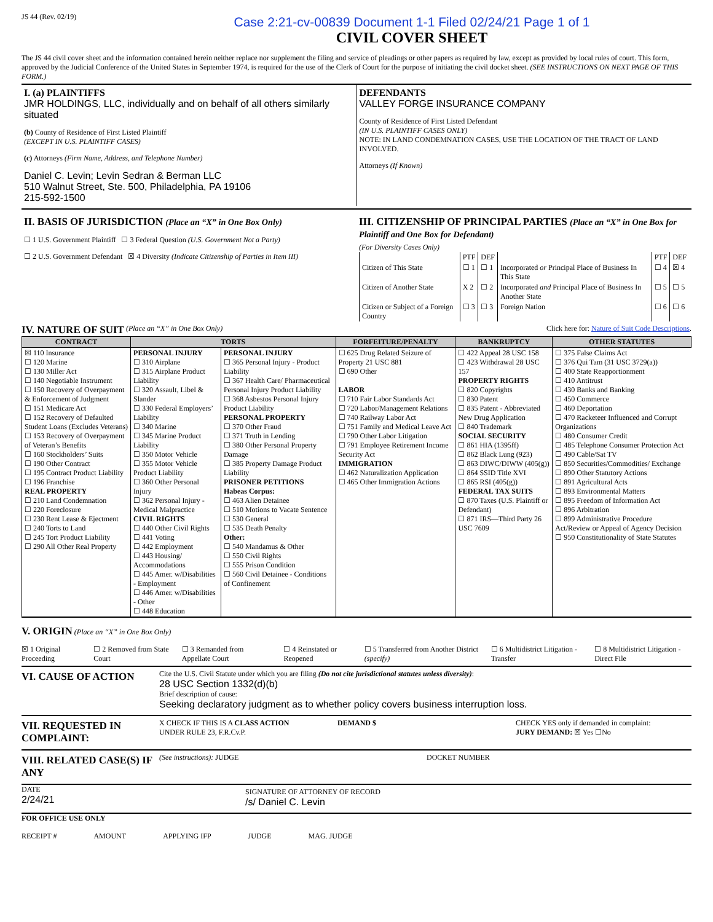JS 44 (Rev. 02/19)
Case 2:21-cv-00839 Document 1-1 Filed 02/24/21 Page 1 of 1
CIVIL COVER SHEET
The JS 44 civil cover sheet and the information contained herein neither replace nor supplement the filing and service of pleadings or other papers as required by law, except as provided by local rules of court. This form, approved by the Judicial Conference of the United States in September 1974, is required for the use of the Clerk of Court for the purpose of initiating the civil docket sheet. (SEE INSTRUCTIONS ON NEXT PAGE OF THIS FORM.)
I. (a) PLAINTIFFS
JMR HOLDINGS, LLC, individually and on behalf of all others similarly situated
(b) County of Residence of First Listed Plaintiff
(EXCEPT IN U.S. PLAINTIFF CASES)
(c) Attorneys (Firm Name, Address, and Telephone Number)
Daniel C. Levin; Levin Sedran & Berman LLC
510 Walnut Street, Ste. 500, Philadelphia, PA 19106
215-592-1500
DEFENDANTS
VALLEY FORGE INSURANCE COMPANY
County of Residence of First Listed Defendant
(IN U.S. PLAINTIFF CASES ONLY)
NOTE: IN LAND CONDEMNATION CASES, USE THE LOCATION OF THE TRACT OF LAND INVOLVED.
Attorneys (If Known)
II. BASIS OF JURISDICTION (Place an “X” in One Box Only)
☐ 1 U.S. Government Plaintiff ☐ 3 Federal Question (U.S. Government Not a Party)
☐ 2 U.S. Government Defendant ☒ 4 Diversity (Indicate Citizenship of Parties in Item III)
III. CITIZENSHIP OF PRINCIPAL PARTIES (Place an “X” in One Box for Plaintiff and One Box for Defendant)
(For Diversity Cases Only)
| | PTF | DEF | | PTF | DEF |
| Citizen of This State | ☐ 1 | ☐ 1 | Incorporated or Principal Place of Business In This State | ☐ 4 | ☒ 4 |
| Citizen of Another State | X 2 | ☐ 2 | Incorporated and Principal Place of Business In Another State | ☐ 5 | ☐ 5 |
| Citizen or Subject of a Foreign Country | ☐ 3 | ☐ 3 | Foreign Nation | ☐ 6 | ☐ 6 |
IV. NATURE OF SUIT (Place an “X” in One Box Only) Click here for: Nature of Suit Code Descriptions.
| CONTRACT | TORTS | | FORFEITURE/PENALTY | BANKRUPTCY | OTHER STATUTES |
| --- | --- | --- | --- | --- | --- |
| ☒ 110 Insurance ☐ 120 Marine ☐ 130 Miller Act ☐ 140 Negotiable Instrument ☐ 150 Recovery of Overpayment & Enforcement of Judgment ☐ 151 Medicare Act ☐ 152 Recovery of Defaulted Student Loans (Excludes Veterans) ☐ 153 Recovery of Overpayment of Veteran’s Benefits ☐ 160 Stockholders’ Suits ☐ 190 Other Contract ☐ 195 Contract Product Liability ☐ 196 Franchise REAL PROPERTY ☐ 210 Land Condemnation ☐ 220 Foreclosure ☐ 230 Rent Lease & Ejectment ☐ 240 Torts to Land ☐ 245 Tort Product Liability ☐ 290 All Other Real Property | PERSONAL INJURY ☐ 310 Airplane ☐ 315 Airplane Product Liability ☐ 320 Assault, Libel & Slander ☐ 330 Federal Employers’ Liability ☐ 340 Marine ☐ 345 Marine Product Liability ☐ 350 Motor Vehicle ☐ 355 Motor Vehicle Product Liability ☐ 360 Other Personal Injury ☐ 362 Personal Injury - Medical Malpractice CIVIL RIGHTS ☐ 440 Other Civil Rights ☐ 441 Voting ☐ 442 Employment ☐ 443 Housing/ Accommodations ☐ 445 Amer. w/Disabilities - Employment ☐ 446 Amer. w/Disabilities - Other ☐ 448 Education | PERSONAL INJURY ☐ 365 Personal Injury - Product Liability ☐ 367 Health Care/ Pharmaceutical Personal Injury Product Liability ☐ 368 Asbestos Personal Injury Product Liability PERSONAL PROPERTY ☐ 370 Other Fraud ☐ 371 Truth in Lending ☐ 380 Other Personal Property Damage ☐ 385 Property Damage Product Liability PRISONER PETITIONS Habeas Corpus: ☐ 463 Alien Detainee ☐ 510 Motions to Vacate Sentence ☐ 530 General ☐ 535 Death Penalty Other: ☐ 540 Mandamus & Other ☐ 550 Civil Rights ☐ 555 Prison Condition ☐ 560 Civil Detainee - Conditions of Confinement | ☐ 625 Drug Related Seizure of Property 21 USC 881 ☐ 690 Other LABOR ☐ 710 Fair Labor Standards Act ☐ 720 Labor/Management Relations ☐ 740 Railway Labor Act ☐ 751 Family and Medical Leave Act ☐ 790 Other Labor Litigation ☐ 791 Employee Retirement Income Security Act IMMIGRATION ☐ 462 Naturalization Application ☐ 465 Other Immigration Actions | ☐ 422 Appeal 28 USC 158 ☐ 423 Withdrawal 28 USC 157 PROPERTY RIGHTS ☐ 820 Copyrights ☐ 830 Patent ☐ 835 Patent - Abbreviated New Drug Application ☐ 840 Trademark SOCIAL SECURITY ☐ 861 HIA (1395ff) ☐ 862 Black Lung (923) ☐ 863 DIWC/DIWW (405(g)) ☐ 864 SSID Title XVI ☐ 865 RSI (405(g)) FEDERAL TAX SUITS ☐ 870 Taxes (U.S. Plaintiff or Defendant) ☐ 871 IRS—Third Party 26 USC 7609 | ☐ 375 False Claims Act ☐ 376 Qui Tam (31 USC 3729(a)) ☐ 400 State Reapportionment ☐ 410 Antitrust ☐ 430 Banks and Banking ☐ 450 Commerce ☐ 460 Deportation ☐ 470 Racketeer Influenced and Corrupt Organizations ☐ 480 Consumer Credit ☐ 485 Telephone Consumer Protection Act ☐ 490 Cable/Sat TV ☐ 850 Securities/Commodities/ Exchange ☐ 890 Other Statutory Actions ☐ 891 Agricultural Acts ☐ 893 Environmental Matters ☐ 895 Freedom of Information Act ☐ 896 Arbitration ☐ 899 Administrative Procedure Act/Review or Appeal of Agency Decision ☐ 950 Constitutionality of State Statutes |
V. ORIGIN (Place an “X” in One Box Only)
☒ 1 Original Proceeding ☐ 2 Removed from State Court ☐ 3 Remanded from Appellate Court ☐ 4 Reinstated or Reopened ☐ 5 Transferred from Another District (specify) ☐ 6 Multidistrict Litigation - Transfer ☐ 8 Multidistrict Litigation - Direct File
VI. CAUSE OF ACTION
Cite the U.S. Civil Statute under which you are filing (Do not cite jurisdictional statutes unless diversity):
28 USC Section 1332(d)(b)
Brief description of cause:
Seeking declaratory judgment as to whether policy covers business interruption loss.
VII. REQUESTED IN COMPLAINT:
X CHECK IF THIS IS A CLASS ACTION
UNDER RULE 23, F.R.Cv.P.
DEMAND $ CHECK YES only if demanded in complaint:
JURY DEMAND: ☒ Yes ☐No
VIII. RELATED CASE(S) IF ANY
(See instructions): JUDGE DOCKET NUMBER
DATE
2/24/21
SIGNATURE OF ATTORNEY OF RECORD
/s/ Daniel C. Levin
FOR OFFICE USE ONLY
RECEIPT # AMOUNT APPLYING IFP JUDGE MAG. JUDGE